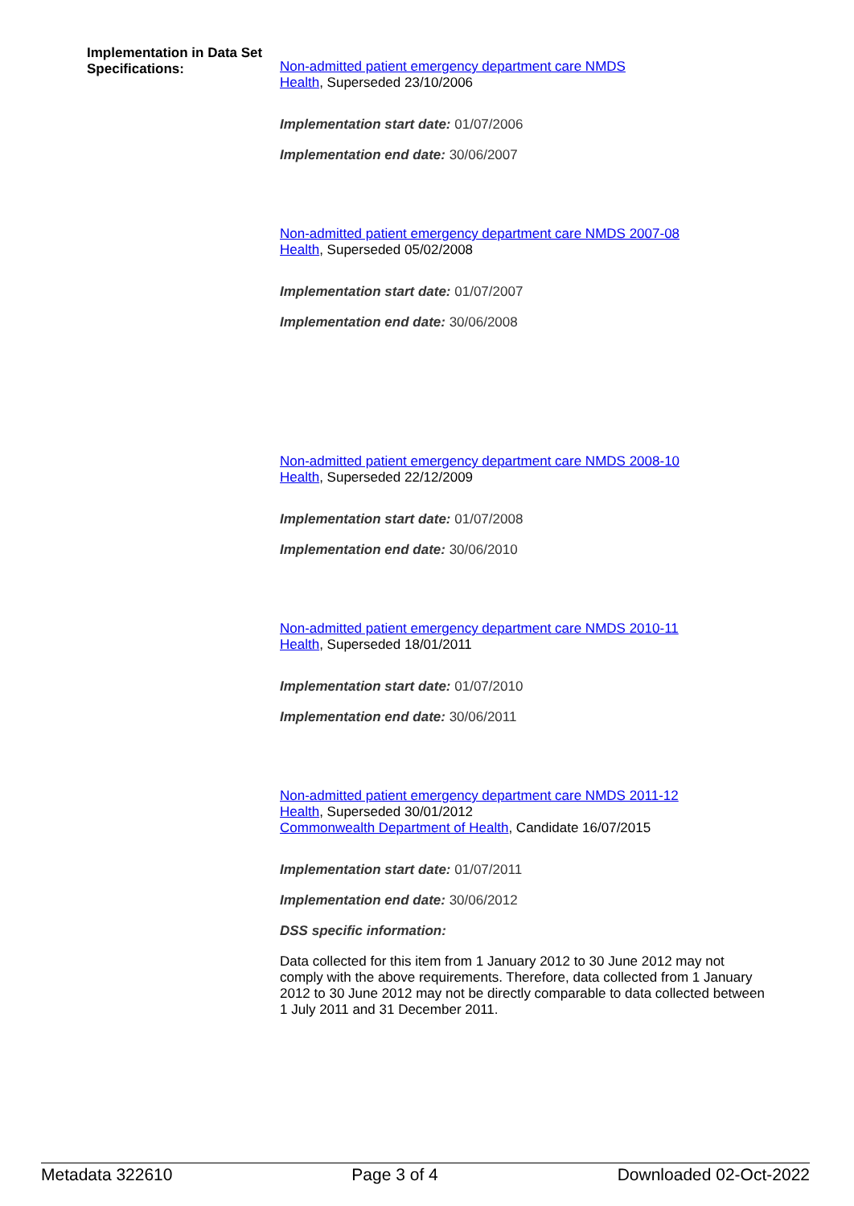Implementation in Data Set Specifications:
Non-admitted patient emergency department care NMDS
Health, Superseded 23/10/2006
Implementation start date: 01/07/2006
Implementation end date: 30/06/2007
Non-admitted patient emergency department care NMDS 2007-08
Health, Superseded 05/02/2008
Implementation start date: 01/07/2007
Implementation end date: 30/06/2008
Non-admitted patient emergency department care NMDS 2008-10
Health, Superseded 22/12/2009
Implementation start date: 01/07/2008
Implementation end date: 30/06/2010
Non-admitted patient emergency department care NMDS 2010-11
Health, Superseded 18/01/2011
Implementation start date: 01/07/2010
Implementation end date: 30/06/2011
Non-admitted patient emergency department care NMDS 2011-12
Health, Superseded 30/01/2012
Commonwealth Department of Health, Candidate 16/07/2015
Implementation start date: 01/07/2011
Implementation end date: 30/06/2012
DSS specific information:
Data collected for this item from 1 January 2012 to 30 June 2012 may not comply with the above requirements. Therefore, data collected from 1 January 2012 to 30 June 2012 may not be directly comparable to data collected between 1 July 2011 and 31 December 2011.
Metadata 322610 Page 3 of 4 Downloaded 02-Oct-2022